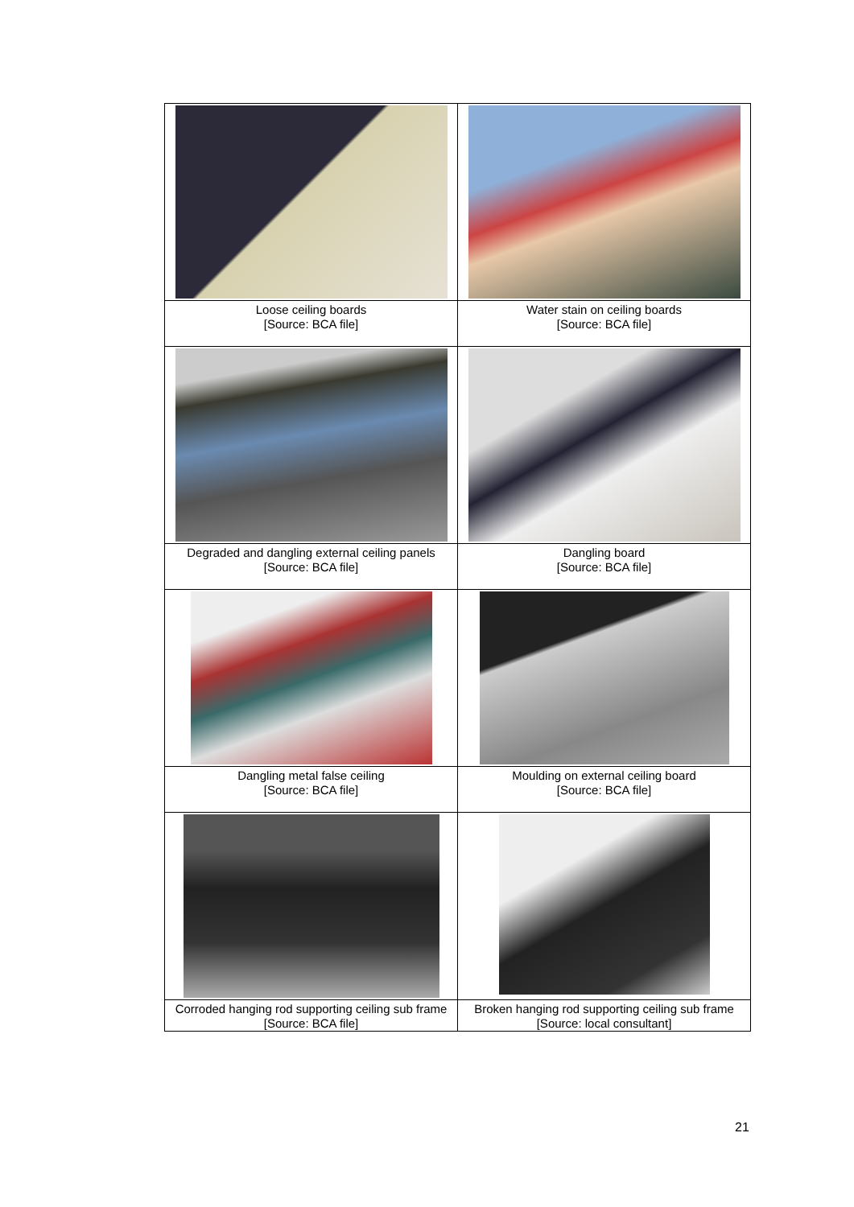| Loose ceiling boards [Source: BCA file] | Water stain on ceiling boards [Source: BCA file] |
| Degraded and dangling external ceiling panels [Source: BCA file] | Dangling board [Source: BCA file] |
| Dangling metal false ceiling [Source: BCA file] | Moulding on external ceiling board [Source: BCA file] |
| Corroded hanging rod supporting ceiling sub frame [Source: BCA file] | Broken hanging rod supporting ceiling sub frame [Source: local consultant] |
21